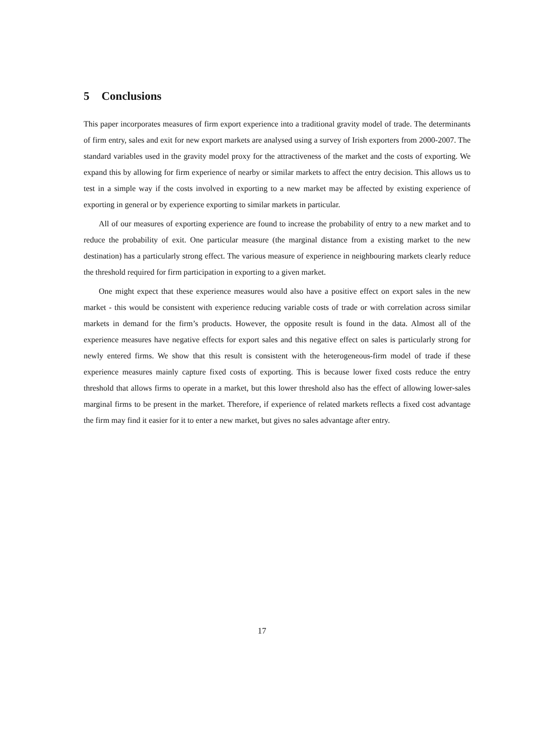5 Conclusions
This paper incorporates measures of firm export experience into a traditional gravity model of trade. The determinants of firm entry, sales and exit for new export markets are analysed using a survey of Irish exporters from 2000-2007. The standard variables used in the gravity model proxy for the attractiveness of the market and the costs of exporting. We expand this by allowing for firm experience of nearby or similar markets to affect the entry decision. This allows us to test in a simple way if the costs involved in exporting to a new market may be affected by existing experience of exporting in general or by experience exporting to similar markets in particular.
All of our measures of exporting experience are found to increase the probability of entry to a new market and to reduce the probability of exit. One particular measure (the marginal distance from a existing market to the new destination) has a particularly strong effect. The various measure of experience in neighbouring markets clearly reduce the threshold required for firm participation in exporting to a given market.
One might expect that these experience measures would also have a positive effect on export sales in the new market - this would be consistent with experience reducing variable costs of trade or with correlation across similar markets in demand for the firm’s products. However, the opposite result is found in the data. Almost all of the experience measures have negative effects for export sales and this negative effect on sales is particularly strong for newly entered firms. We show that this result is consistent with the heterogeneous-firm model of trade if these experience measures mainly capture fixed costs of exporting. This is because lower fixed costs reduce the entry threshold that allows firms to operate in a market, but this lower threshold also has the effect of allowing lower-sales marginal firms to be present in the market. Therefore, if experience of related markets reflects a fixed cost advantage the firm may find it easier for it to enter a new market, but gives no sales advantage after entry.
17